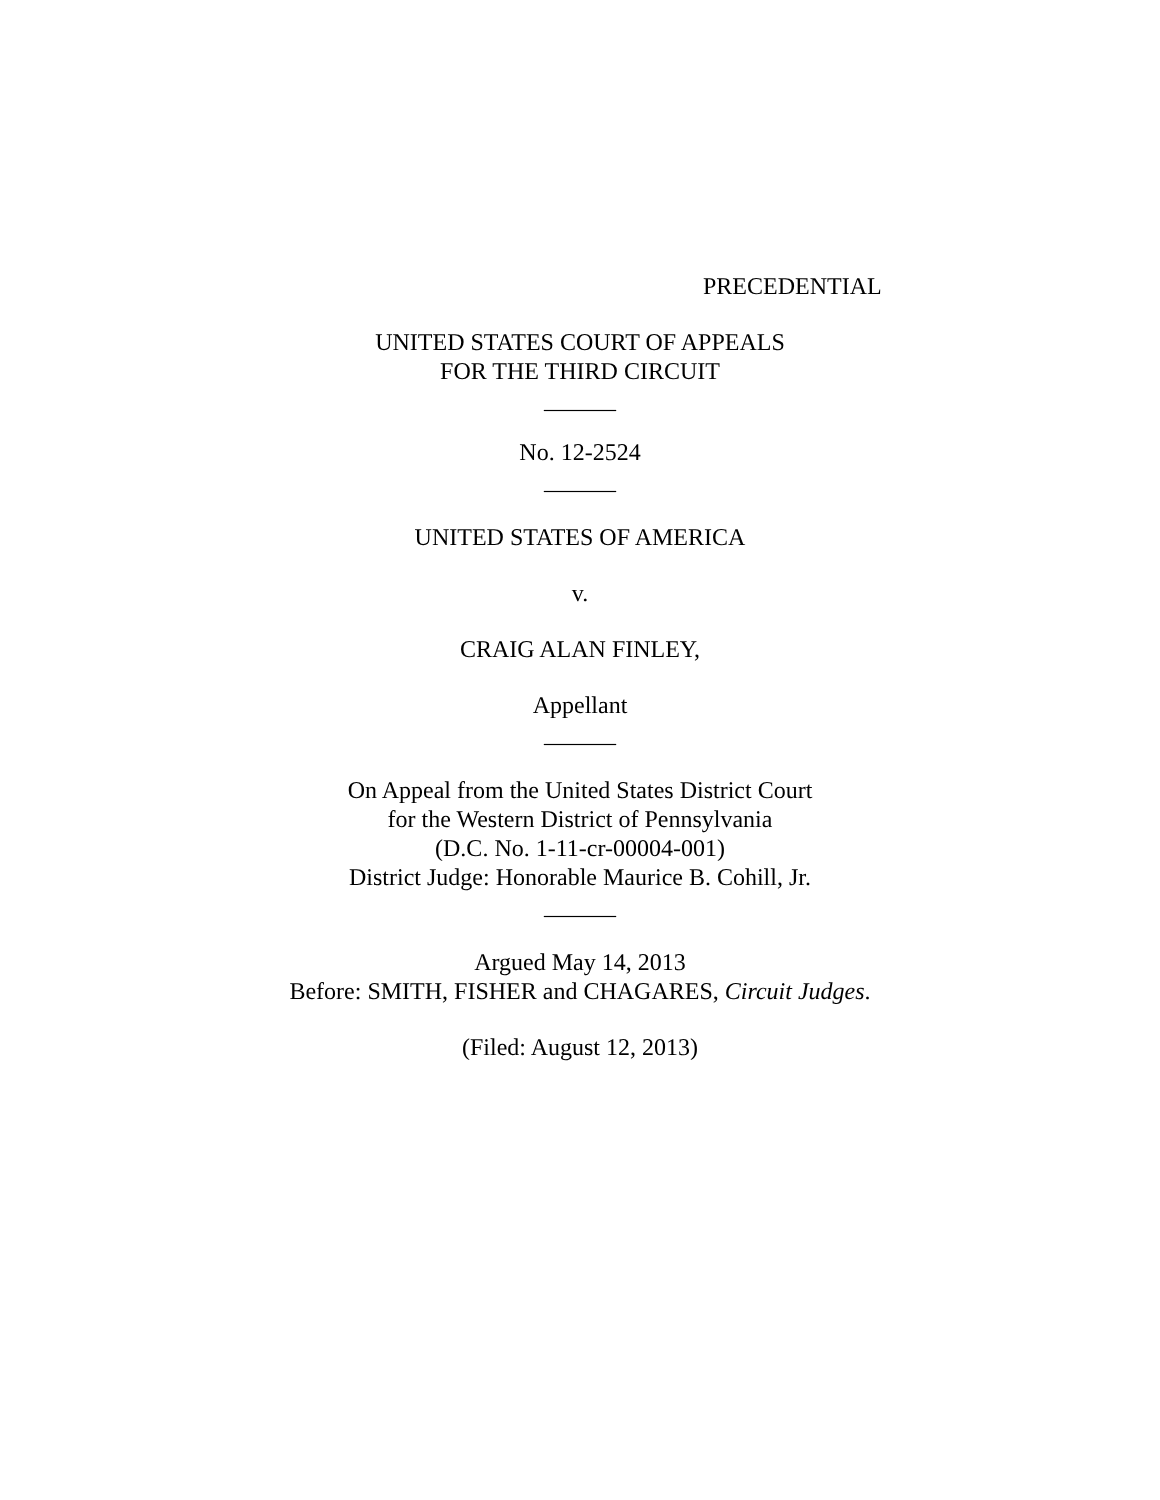PRECEDENTIAL
UNITED STATES COURT OF APPEALS
FOR THE THIRD CIRCUIT
______
No. 12-2524
______
UNITED STATES OF AMERICA
v.
CRAIG ALAN FINLEY,
Appellant
______
On Appeal from the United States District Court
for the Western District of Pennsylvania
(D.C. No. 1-11-cr-00004-001)
District Judge: Honorable Maurice B. Cohill, Jr.
______
Argued May 14, 2013
Before: SMITH, FISHER and CHAGARES, Circuit Judges.
(Filed: August 12, 2013)